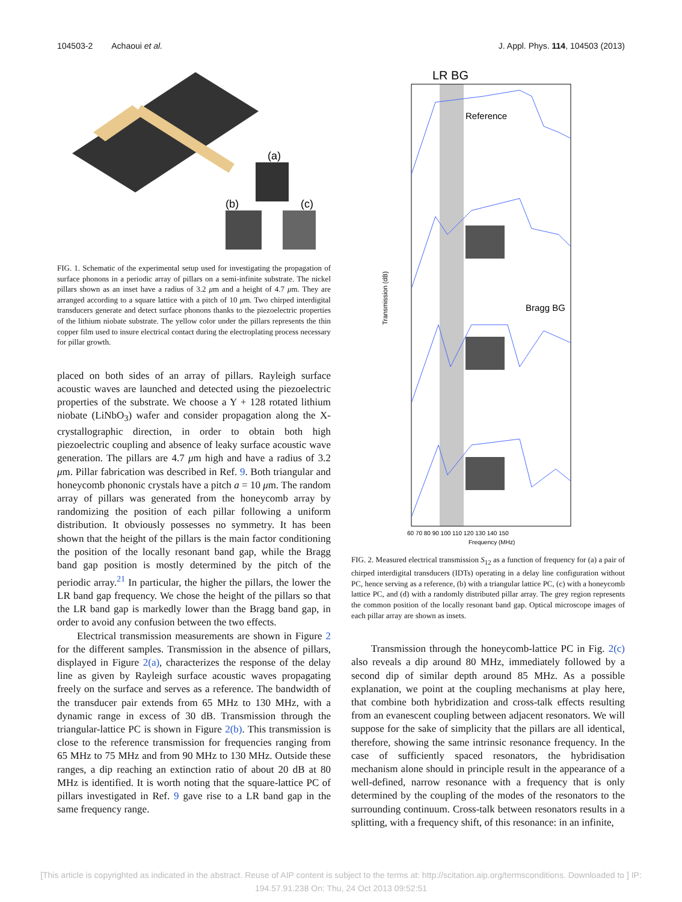104503-2 Achaoui et al. J. Appl. Phys. 114, 104503 (2013)
(a)
(b)
(c)
FIG. 1. Schematic of the experimental setup used for investigating the propagation of surface phonons in a periodic array of pillars on a semi-infinite substrate. The nickel pillars shown as an inset have a radius of 3.2 μm and a height of 4.7 μm. They are arranged according to a square lattice with a pitch of 10 μm. Two chirped interdigital transducers generate and detect surface phonons thanks to the piezoelectric properties of the lithium niobate substrate. The yellow color under the pillars represents the thin copper film used to insure electrical contact during the electroplating process necessary for pillar growth.
placed on both sides of an array of pillars. Rayleigh surface acoustic waves are launched and detected using the piezoelectric properties of the substrate. We choose a Y + 128 rotated lithium niobate (LiNbO<sub>3</sub>) wafer and consider propagation along the X-crystallographic direction, in order to obtain both high piezoelectric coupling and absence of leaky surface acoustic wave generation. The pillars are 4.7 μm high and have a radius of 3.2 μm. Pillar fabrication was described in Ref. 9. Both triangular and honeycomb phononic crystals have a pitch a = 10 μm. The random array of pillars was generated from the honeycomb array by randomizing the position of each pillar following a uniform distribution. It obviously possesses no symmetry. It has been shown that the height of the pillars is the main factor conditioning the position of the locally resonant band gap, while the Bragg band gap position is mostly determined by the pitch of the periodic array.<sup>21</sup> In particular, the higher the pillars, the lower the LR band gap frequency. We chose the height of the pillars so that the LR band gap is markedly lower than the Bragg band gap, in order to avoid any confusion between the two effects.
Electrical transmission measurements are shown in Figure 2 for the different samples. Transmission in the absence of pillars, displayed in Figure 2(a), characterizes the response of the delay line as given by Rayleigh surface acoustic waves propagating freely on the surface and serves as a reference. The bandwidth of the transducer pair extends from 65 MHz to 130 MHz, with a dynamic range in excess of 30 dB. Transmission through the triangular-lattice PC is shown in Figure 2(b). This transmission is close to the reference transmission for frequencies ranging from 65 MHz to 75 MHz and from 90 MHz to 130 MHz. Outside these ranges, a dip reaching an extinction ratio of about 20 dB at 80 MHz is identified. It is worth noting that the square-lattice PC of pillars investigated in Ref. 9 gave rise to a LR band gap in the same frequency range.
LR BG
Reference
Bragg BG
Transmission (dB)
60 70 80 90 100 110 120 130 140 150
Frequency (MHz)
FIG. 2. Measured electrical transmission S<sub>12</sub> as a function of frequency for (a) a pair of chirped interdigital transducers (IDTs) operating in a delay line configuration without PC, hence serving as a reference, (b) with a triangular lattice PC, (c) with a honeycomb lattice PC, and (d) with a randomly distributed pillar array. The grey region represents the common position of the locally resonant band gap. Optical microscope images of each pillar array are shown as insets.
Transmission through the honeycomb-lattice PC in Fig. 2(c) also reveals a dip around 80 MHz, immediately followed by a second dip of similar depth around 85 MHz. As a possible explanation, we point at the coupling mechanisms at play here, that combine both hybridization and cross-talk effects resulting from an evanescent coupling between adjacent resonators. We will suppose for the sake of simplicity that the pillars are all identical, therefore, showing the same intrinsic resonance frequency. In the case of sufficiently spaced resonators, the hybridisation mechanism alone should in principle result in the appearance of a well-defined, narrow resonance with a frequency that is only determined by the coupling of the modes of the resonators to the surrounding continuum. Cross-talk between resonators results in a splitting, with a frequency shift, of this resonance: in an infinite,
[This article is copyrighted as indicated in the abstract. Reuse of AIP content is subject to the terms at: http://scitation.aip.org/termsconditions. Downloaded to ] IP:
194.57.91.238 On: Thu, 24 Oct 2013 09:52:51